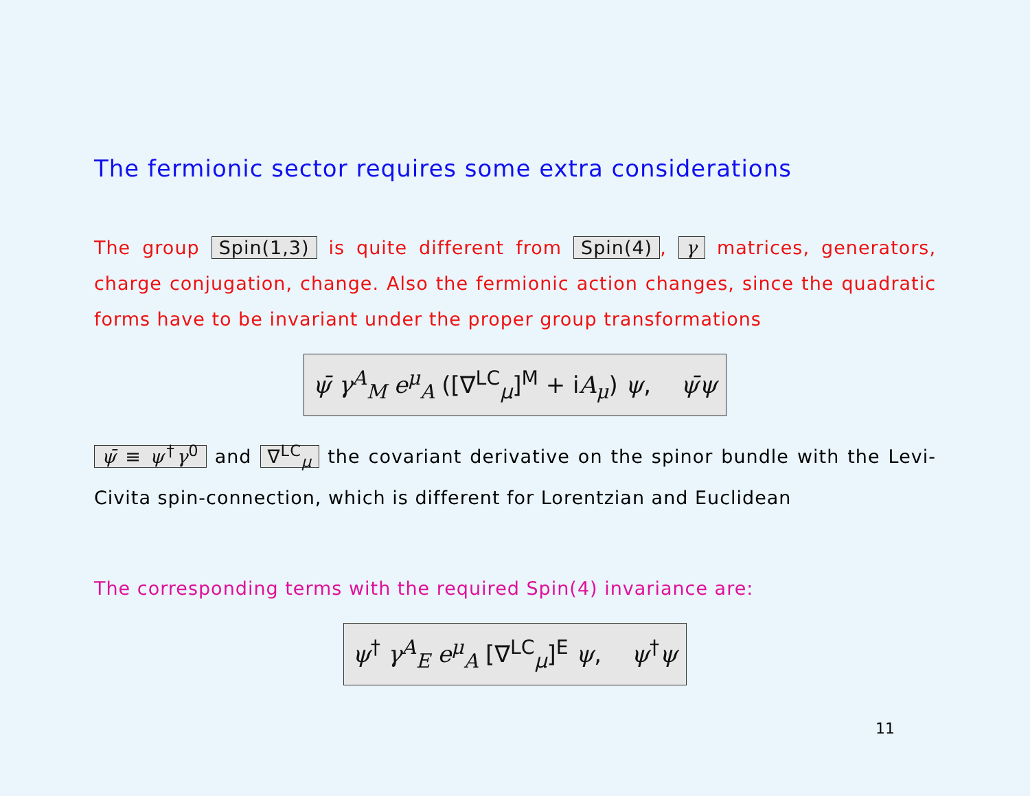The fermionic sector requires some extra considerations
The group Spin(1,3) is quite different from Spin(4), γ matrices, generators, charge conjugation, change. Also the fermionic action changes, since the quadratic forms have to be invariant under the proper group transformations
ψ̄ γ<sup>A</sup><sub>M</sub> e<sup>μ</sup><sub>A</sub> ([∇<sup>LC</sup><sub>μ</sub>]<sup>M</sup> + iA<sub>μ</sub>) ψ, ψ̄ψ
ψ̄ ≡ ψ<sup>†</sup>γ<sup>0</sup> and ∇<sup>LC</sup><sub>μ</sub> the covariant derivative on the spinor bundle with the Levi-Civita spin-connection, which is different for Lorentzian and Euclidean
The corresponding terms with the required Spin(4) invariance are:
ψ<sup>†</sup> γ<sup>A</sup><sub>E</sub> e<sup>μ</sup><sub>A</sub> [∇<sup>LC</sup><sub>μ</sub>]<sup>E</sup> ψ, ψ<sup>†</sup>ψ
11